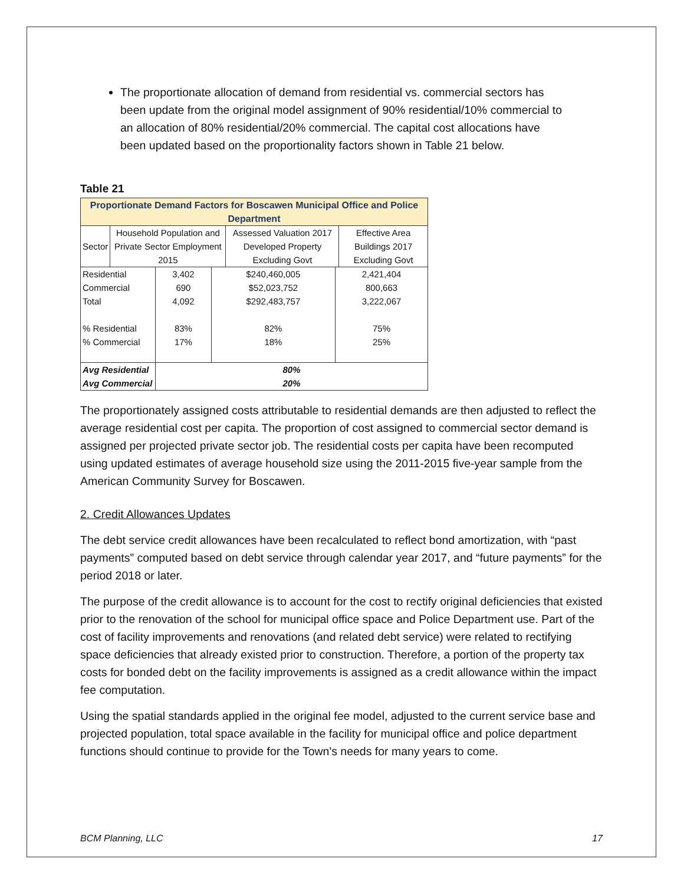The proportionate allocation of demand from residential vs. commercial sectors has been update from the original model assignment of 90% residential/10% commercial to an allocation of 80% residential/20% commercial. The capital cost allocations have been updated based on the proportionality factors shown in Table 21 below.
Table 21
| Proportionate Demand Factors for Boscawen Municipal Office and Police Department | | | |
| Sector | Household Population and Private Sector Employment 2015 | Assessed Valuation 2017 Developed Property Excluding Govt | Effective Area Buildings 2017 Excluding Govt |
| Residential | 3,402 | $240,460,005 | 2,421,404 |
| Commercial | 690 | $52,023,752 | 800,663 |
| Total | 4,092 | $292,483,757 | 3,222,067 |
| % Residential | 83% | 82% | 75% |
| % Commercial | 17% | 18% | 25% |
| Avg Residential | 80% | | |
| Avg Commercial | 20% | | |
The proportionately assigned costs attributable to residential demands are then adjusted to reflect the average residential cost per capita. The proportion of cost assigned to commercial sector demand is assigned per projected private sector job. The residential costs per capita have been recomputed using updated estimates of average household size using the 2011-2015 five-year sample from the American Community Survey for Boscawen.
2. Credit Allowances Updates
The debt service credit allowances have been recalculated to reflect bond amortization, with “past payments” computed based on debt service through calendar year 2017, and “future payments” for the period 2018 or later.
The purpose of the credit allowance is to account for the cost to rectify original deficiencies that existed prior to the renovation of the school for municipal office space and Police Department use. Part of the cost of facility improvements and renovations (and related debt service) were related to rectifying space deficiencies that already existed prior to construction. Therefore, a portion of the property tax costs for bonded debt on the facility improvements is assigned as a credit allowance within the impact fee computation.
Using the spatial standards applied in the original fee model, adjusted to the current service base and projected population, total space available in the facility for municipal office and police department functions should continue to provide for the Town's needs for many years to come.
BCM Planning, LLC 17